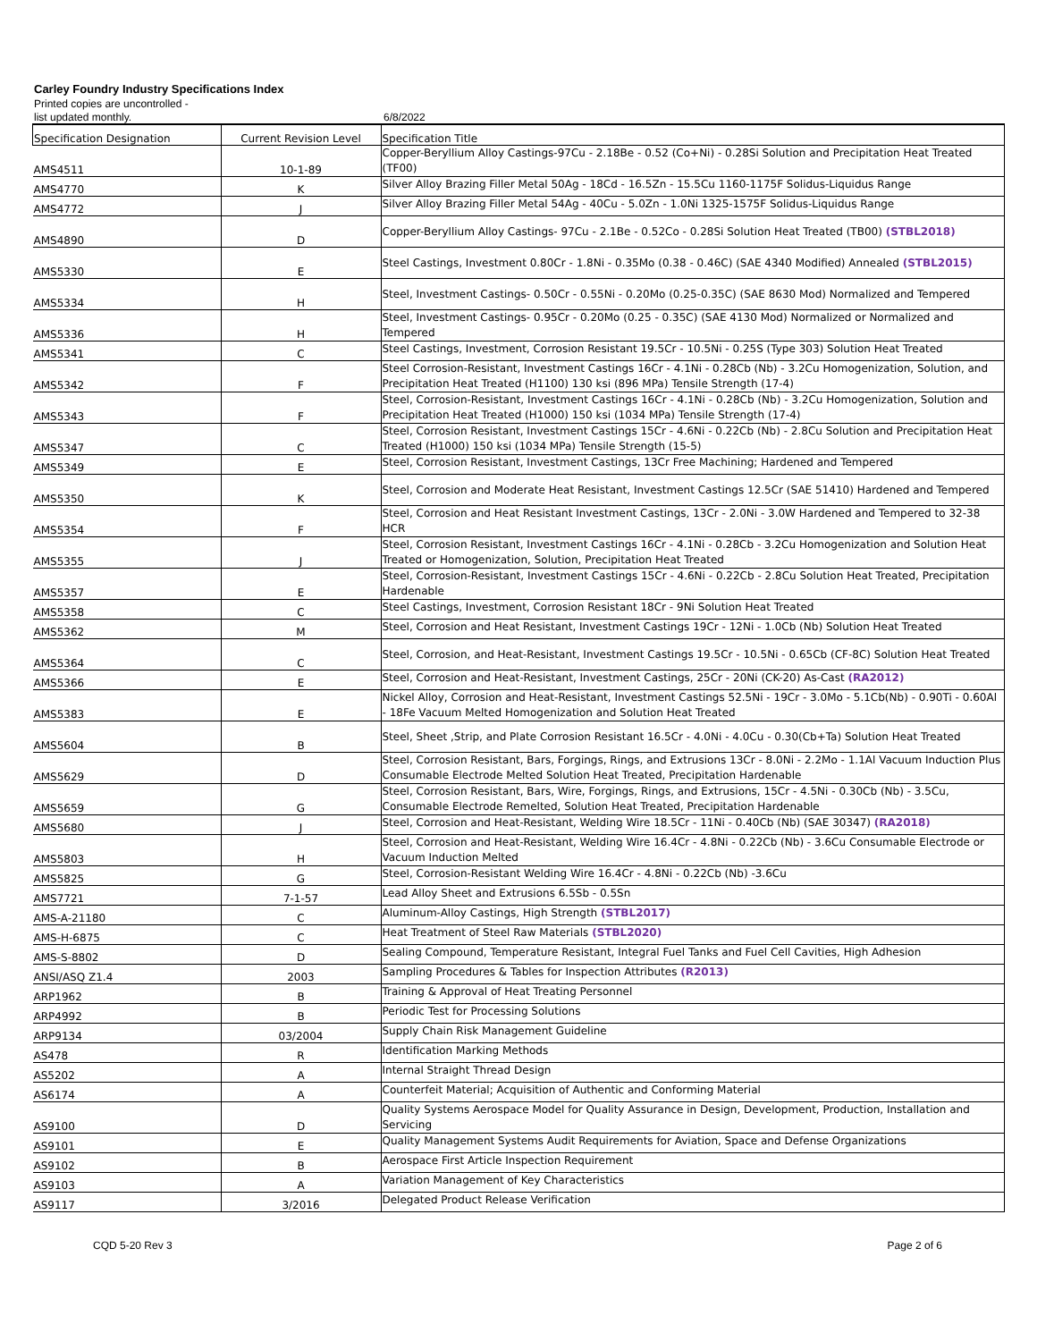Carley Foundry Industry Specifications Index
Printed copies are uncontrolled -
list updated monthly. 6/8/2022
| Specification Designation | Current Revision Level | Specification Title |
| --- | --- | --- |
| AMS4511 | 10-1-89 | Copper-Beryllium Alloy Castings-97Cu - 2.18Be - 0.52 (Co+Ni) - 0.28Si Solution and Precipitation Heat Treated (TF00) |
| AMS4770 | K | Silver Alloy Brazing Filler Metal 50Ag - 18Cd - 16.5Zn - 15.5Cu 1160-1175F Solidus-Liquidus Range |
| AMS4772 | J | Silver Alloy Brazing Filler Metal 54Ag - 40Cu - 5.0Zn - 1.0Ni 1325-1575F Solidus-Liquidus Range |
| AMS4890 | D | Copper-Beryllium Alloy Castings- 97Cu - 2.1Be - 0.52Co - 0.28Si Solution Heat Treated (TB00) (STBL2018) |
| AMS5330 | E | Steel Castings, Investment 0.80Cr - 1.8Ni - 0.35Mo (0.38 - 0.46C) (SAE 4340 Modified) Annealed (STBL2015) |
| AMS5334 | H | Steel, Investment Castings- 0.50Cr - 0.55Ni - 0.20Mo (0.25-0.35C) (SAE 8630 Mod) Normalized and Tempered |
| AMS5336 | H | Steel, Investment Castings- 0.95Cr - 0.20Mo (0.25 - 0.35C) (SAE 4130 Mod) Normalized or Normalized and Tempered |
| AMS5341 | C | Steel Castings, Investment, Corrosion Resistant 19.5Cr - 10.5Ni - 0.25S (Type 303) Solution Heat Treated |
| AMS5342 | F | Steel Corrosion-Resistant, Investment Castings 16Cr - 4.1Ni - 0.28Cb (Nb) - 3.2Cu Homogenization, Solution, and Precipitation Heat Treated (H1100) 130 ksi (896 MPa) Tensile Strength (17-4) |
| AMS5343 | F | Steel, Corrosion-Resistant, Investment Castings 16Cr - 4.1Ni - 0.28Cb (Nb) - 3.2Cu Homogenization, Solution and Precipitation Heat Treated (H1000) 150 ksi (1034 MPa) Tensile Strength (17-4) |
| AMS5347 | C | Steel, Corrosion Resistant, Investment Castings 15Cr - 4.6Ni - 0.22Cb (Nb) - 2.8Cu Solution and Precipitation Heat Treated (H1000) 150 ksi (1034 MPa) Tensile Strength (15-5) |
| AMS5349 | E | Steel, Corrosion Resistant, Investment Castings, 13Cr Free Machining; Hardened and Tempered |
| AMS5350 | K | Steel, Corrosion and Moderate Heat Resistant, Investment Castings 12.5Cr (SAE 51410) Hardened and Tempered |
| AMS5354 | F | Steel, Corrosion and Heat Resistant Investment Castings, 13Cr - 2.0Ni - 3.0W Hardened and Tempered to 32-38 HCR |
| AMS5355 | J | Steel, Corrosion Resistant, Investment Castings 16Cr - 4.1Ni - 0.28Cb - 3.2Cu Homogenization and Solution Heat Treated or Homogenization, Solution, Precipitation Heat Treated |
| AMS5357 | E | Steel, Corrosion-Resistant, Investment Castings 15Cr - 4.6Ni - 0.22Cb - 2.8Cu Solution Heat Treated, Precipitation Hardenable |
| AMS5358 | C | Steel Castings, Investment, Corrosion Resistant 18Cr - 9Ni Solution Heat Treated |
| AMS5362 | M | Steel, Corrosion and Heat Resistant, Investment Castings 19Cr - 12Ni - 1.0Cb (Nb) Solution Heat Treated |
| AMS5364 | C | Steel, Corrosion, and Heat-Resistant, Investment Castings 19.5Cr - 10.5Ni - 0.65Cb (CF-8C) Solution Heat Treated |
| AMS5366 | E | Steel, Corrosion and Heat-Resistant, Investment Castings, 25Cr - 20Ni (CK-20) As-Cast (RA2012) |
| AMS5383 | E | Nickel Alloy, Corrosion and Heat-Resistant, Investment Castings 52.5Ni - 19Cr - 3.0Mo - 5.1Cb(Nb) - 0.90Ti - 0.60Al - 18Fe Vacuum Melted Homogenization and Solution Heat Treated |
| AMS5604 | B | Steel, Sheet ,Strip, and Plate Corrosion Resistant 16.5Cr - 4.0Ni - 4.0Cu - 0.30(Cb+Ta) Solution Heat Treated |
| AMS5629 | D | Steel, Corrosion Resistant, Bars, Forgings, Rings, and Extrusions 13Cr - 8.0Ni - 2.2Mo - 1.1Al Vacuum Induction Plus Consumable Electrode Melted Solution Heat Treated, Precipitation Hardenable |
| AMS5659 | G | Steel, Corrosion Resistant, Bars, Wire, Forgings, Rings, and Extrusions, 15Cr - 4.5Ni - 0.30Cb (Nb) - 3.5Cu, Consumable Electrode Remelted, Solution Heat Treated, Precipitation Hardenable |
| AMS5680 | J | Steel, Corrosion and Heat-Resistant, Welding Wire 18.5Cr - 11Ni - 0.40Cb (Nb) (SAE 30347) (RA2018) |
| AMS5803 | H | Steel, Corrosion and Heat-Resistant, Welding Wire 16.4Cr - 4.8Ni - 0.22Cb (Nb) - 3.6Cu Consumable Electrode or Vacuum Induction Melted |
| AMS5825 | G | Steel, Corrosion-Resistant Welding Wire 16.4Cr - 4.8Ni - 0.22Cb (Nb) -3.6Cu |
| AMS7721 | 7-1-57 | Lead Alloy Sheet and Extrusions 6.5Sb - 0.5Sn |
| AMS-A-21180 | C | Aluminum-Alloy Castings, High Strength (STBL2017) |
| AMS-H-6875 | C | Heat Treatment of Steel Raw Materials (STBL2020) |
| AMS-S-8802 | D | Sealing Compound, Temperature Resistant, Integral Fuel Tanks and Fuel Cell Cavities, High Adhesion |
| ANSI/ASQ Z1.4 | 2003 | Sampling Procedures & Tables for Inspection Attributes (R2013) |
| ARP1962 | B | Training & Approval of Heat Treating Personnel |
| ARP4992 | B | Periodic Test for Processing Solutions |
| ARP9134 | 03/2004 | Supply Chain Risk Management Guideline |
| AS478 | R | Identification Marking Methods |
| AS5202 | A | Internal Straight Thread Design |
| AS6174 | A | Counterfeit Material; Acquisition of Authentic and Conforming Material |
| AS9100 | D | Quality Systems Aerospace Model for Quality Assurance in Design, Development, Production, Installation and Servicing |
| AS9101 | E | Quality Management Systems Audit Requirements for Aviation, Space and Defense Organizations |
| AS9102 | B | Aerospace First Article Inspection Requirement |
| AS9103 | A | Variation Management of Key Characteristics |
| AS9117 | 3/2016 | Delegated Product Release Verification |
CQD 5-20 Rev 3 Page 2 of 6